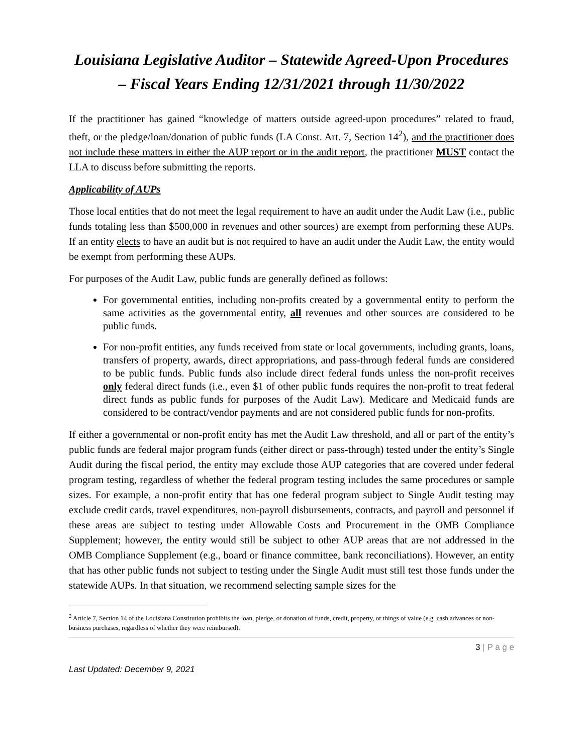Louisiana Legislative Auditor – Statewide Agreed-Upon Procedures – Fiscal Years Ending 12/31/2021 through 11/30/2022
If the practitioner has gained “knowledge of matters outside agreed-upon procedures” related to fraud, theft, or the pledge/loan/donation of public funds (LA Const. Art. 7, Section 14<sup>2</sup>), and the practitioner does not include these matters in either the AUP report or in the audit report, the practitioner MUST contact the LLA to discuss before submitting the reports.
Applicability of AUPs
Those local entities that do not meet the legal requirement to have an audit under the Audit Law (i.e., public funds totaling less than $500,000 in revenues and other sources) are exempt from performing these AUPs. If an entity elects to have an audit but is not required to have an audit under the Audit Law, the entity would be exempt from performing these AUPs.
For purposes of the Audit Law, public funds are generally defined as follows:
For governmental entities, including non-profits created by a governmental entity to perform the same activities as the governmental entity, all revenues and other sources are considered to be public funds.
For non-profit entities, any funds received from state or local governments, including grants, loans, transfers of property, awards, direct appropriations, and pass-through federal funds are considered to be public funds. Public funds also include direct federal funds unless the non-profit receives only federal direct funds (i.e., even $1 of other public funds requires the non-profit to treat federal direct funds as public funds for purposes of the Audit Law). Medicare and Medicaid funds are considered to be contract/vendor payments and are not considered public funds for non-profits.
If either a governmental or non-profit entity has met the Audit Law threshold, and all or part of the entity’s public funds are federal major program funds (either direct or pass-through) tested under the entity’s Single Audit during the fiscal period, the entity may exclude those AUP categories that are covered under federal program testing, regardless of whether the federal program testing includes the same procedures or sample sizes. For example, a non-profit entity that has one federal program subject to Single Audit testing may exclude credit cards, travel expenditures, non-payroll disbursements, contracts, and payroll and personnel if these areas are subject to testing under Allowable Costs and Procurement in the OMB Compliance Supplement; however, the entity would still be subject to other AUP areas that are not addressed in the OMB Compliance Supplement (e.g., board or finance committee, bank reconciliations). However, an entity that has other public funds not subject to testing under the Single Audit must still test those funds under the statewide AUPs. In that situation, we recommend selecting sample sizes for the
<sup>2</sup> Article 7, Section 14 of the Louisiana Constitution prohibits the loan, pledge, or donation of funds, credit, property, or things of value (e.g. cash advances or non-business purchases, regardless of whether they were reimbursed).
3 | P a g e
Last Updated: December 9, 2021